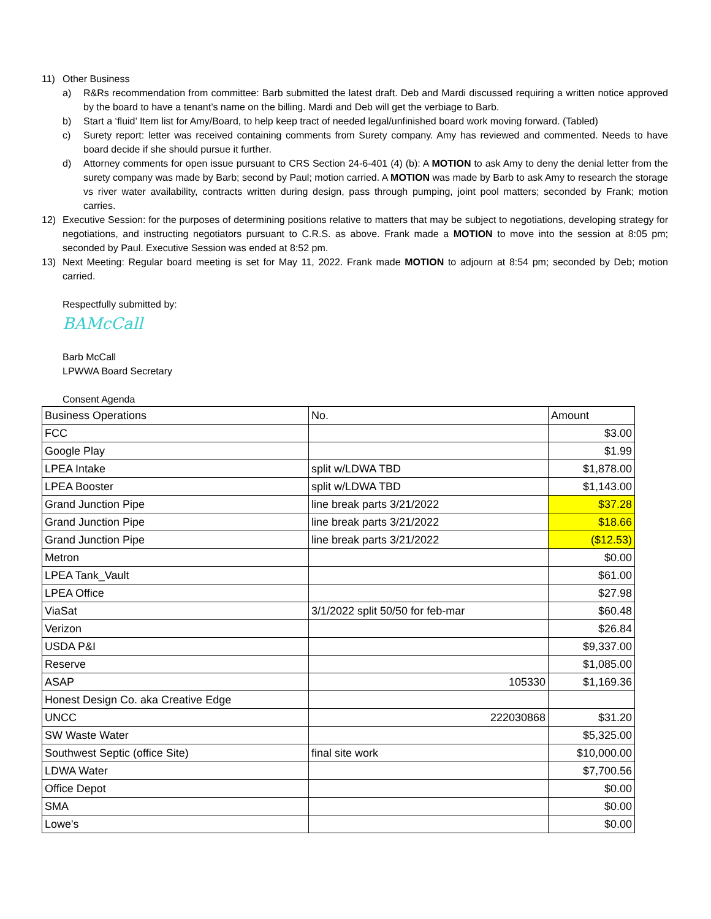11) Other Business
a) R&Rs recommendation from committee: Barb submitted the latest draft. Deb and Mardi discussed requiring a written notice approved by the board to have a tenant’s name on the billing. Mardi and Deb will get the verbiage to Barb.
b) Start a ‘fluid’ Item list for Amy/Board, to help keep tract of needed legal/unfinished board work moving forward. (Tabled)
c) Surety report: letter was received containing comments from Surety company. Amy has reviewed and commented. Needs to have board decide if she should pursue it further.
d) Attorney comments for open issue pursuant to CRS Section 24-6-401 (4) (b): A MOTION to ask Amy to deny the denial letter from the surety company was made by Barb; second by Paul; motion carried. A MOTION was made by Barb to ask Amy to research the storage vs river water availability, contracts written during design, pass through pumping, joint pool matters; seconded by Frank; motion carries.
12) Executive Session: for the purposes of determining positions relative to matters that may be subject to negotiations, developing strategy for negotiations, and instructing negotiators pursuant to C.R.S. as above. Frank made a MOTION to move into the session at 8:05 pm; seconded by Paul. Executive Session was ended at 8:52 pm.
13) Next Meeting: Regular board meeting is set for May 11, 2022. Frank made MOTION to adjourn at 8:54 pm; seconded by Deb; motion carried.
Respectfully submitted by:
BAMcCall
Barb McCall
LPWWA Board Secretary
Consent Agenda
| Business Operations | No. | Amount |
| FCC | | $3.00 |
| Google Play | | $1.99 |
| LPEA Intake | split w/LDWA TBD | $1,878.00 |
| LPEA Booster | split w/LDWA TBD | $1,143.00 |
| Grand Junction Pipe | line break parts 3/21/2022 | $37.28 |
| Grand Junction Pipe | line break parts 3/21/2022 | $18.66 |
| Grand Junction Pipe | line break parts 3/21/2022 | ($12.53) |
| Metron | | $0.00 |
| LPEA Tank_Vault | | $61.00 |
| LPEA Office | | $27.98 |
| ViaSat | 3/1/2022 split 50/50 for feb-mar | $60.48 |
| Verizon | | $26.84 |
| USDA P&I | | $9,337.00 |
| Reserve | | $1,085.00 |
| ASAP | 105330 | $1,169.36 |
| Honest Design Co. aka Creative Edge | | |
| UNCC | 222030868 | $31.20 |
| SW Waste Water | | $5,325.00 |
| Southwest Septic (office Site) | final site work | $10,000.00 |
| LDWA Water | | $7,700.56 |
| Office Depot | | $0.00 |
| SMA | | $0.00 |
| Lowe's | | $0.00 |